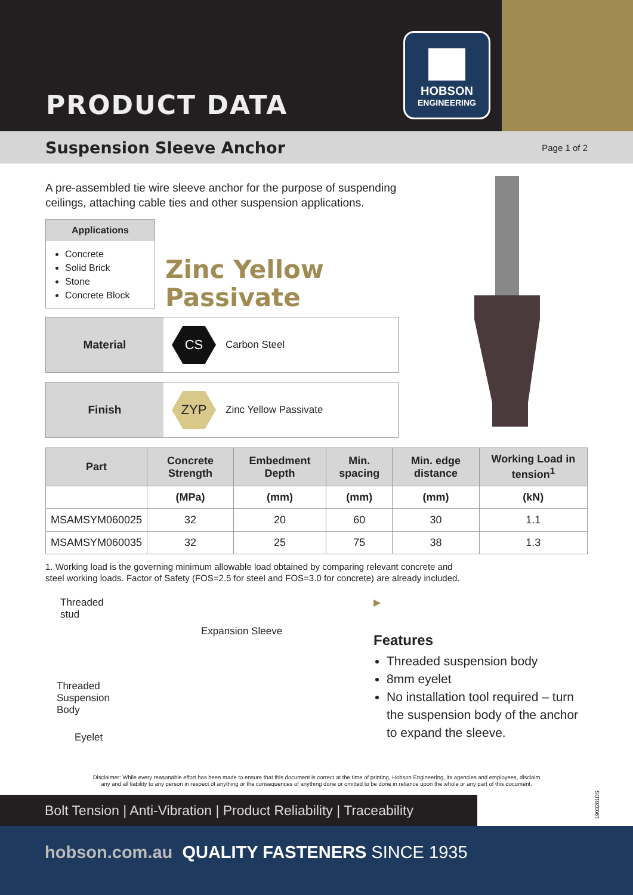PRODUCT DATA
HOBSON
ENGINEERING
Suspension Sleeve Anchor
Page 1 of 2
A pre-assembled tie wire sleeve anchor for the purpose of suspending ceilings, attaching cable ties and other suspension applications.
Applications
Concrete
Solid Brick
Stone
Concrete Block
Zinc Yellow
Passivate
Material
CS
Carbon Steel
Finish
ZYP
Zinc Yellow Passivate
| Part | Concrete Strength | Embedment Depth | Min. spacing | Min. edge distance | Working Load in tension<sup>1</sup> |
| --- | --- | --- | --- | --- | --- |
| | (MPa) | (mm) | (mm) | (mm) | (kN) |
| MSAMSYM060025 | 32 | 20 | 60 | 30 | 1.1 |
| MSAMSYM060035 | 32 | 25 | 75 | 38 | 1.3 |
1. Working load is the governing minimum allowable load obtained by comparing relevant concrete and
steel working loads. Factor of Safety (FOS=2.5 for steel and FOS=3.0 for concrete) are already included.
Threaded
stud
Expansion Sleeve
Threaded
Suspension
Body
Eyelet
▶
Features
Threaded suspension body
8mm eyelet
No installation tool required – turn the suspension body of the anchor to expand the sleeve.
Disclaimer: While every reasonable effort has been made to ensure that this document is correct at the time of printing, Hobson Engineering, its agencies and employees, disclaim
any and all liability to any person in respect of anything or the consequences of anything done or omitted to be done in reliance upon the whole or any part of this document.
Bolt Tension | Anti-Vibration | Product Reliability | Traceability
hobson.com.au QUALITY FASTENERS SINCE 1935
1903281DS